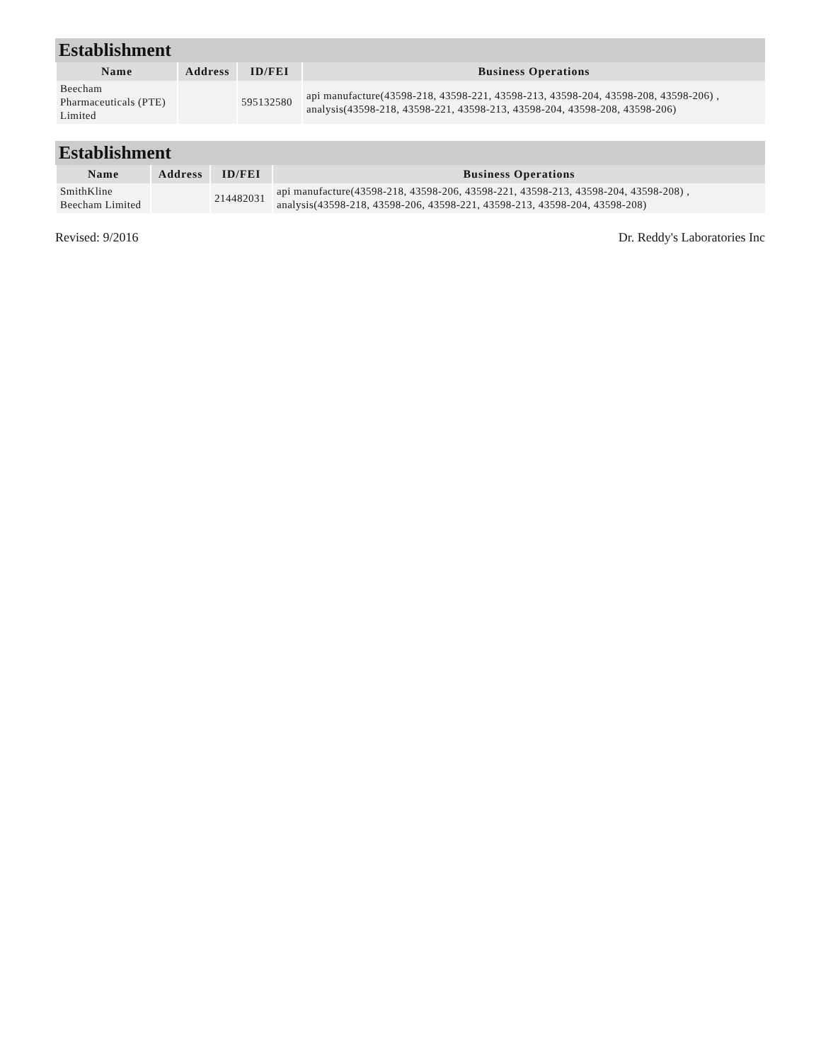Establishment
| Name | Address | ID/FEI | Business Operations |
| --- | --- | --- | --- |
| Beecham Pharmaceuticals (PTE) Limited | | 595132580 | api manufacture(43598-218, 43598-221, 43598-213, 43598-204, 43598-208, 43598-206) , analysis(43598-218, 43598-221, 43598-213, 43598-204, 43598-208, 43598-206) |
Establishment
| Name | Address | ID/FEI | Business Operations |
| --- | --- | --- | --- |
| SmithKline Beecham Limited | | 214482031 | api manufacture(43598-218, 43598-206, 43598-221, 43598-213, 43598-204, 43598-208) , analysis(43598-218, 43598-206, 43598-221, 43598-213, 43598-204, 43598-208) |
Revised: 9/2016 Dr. Reddy's Laboratories Inc